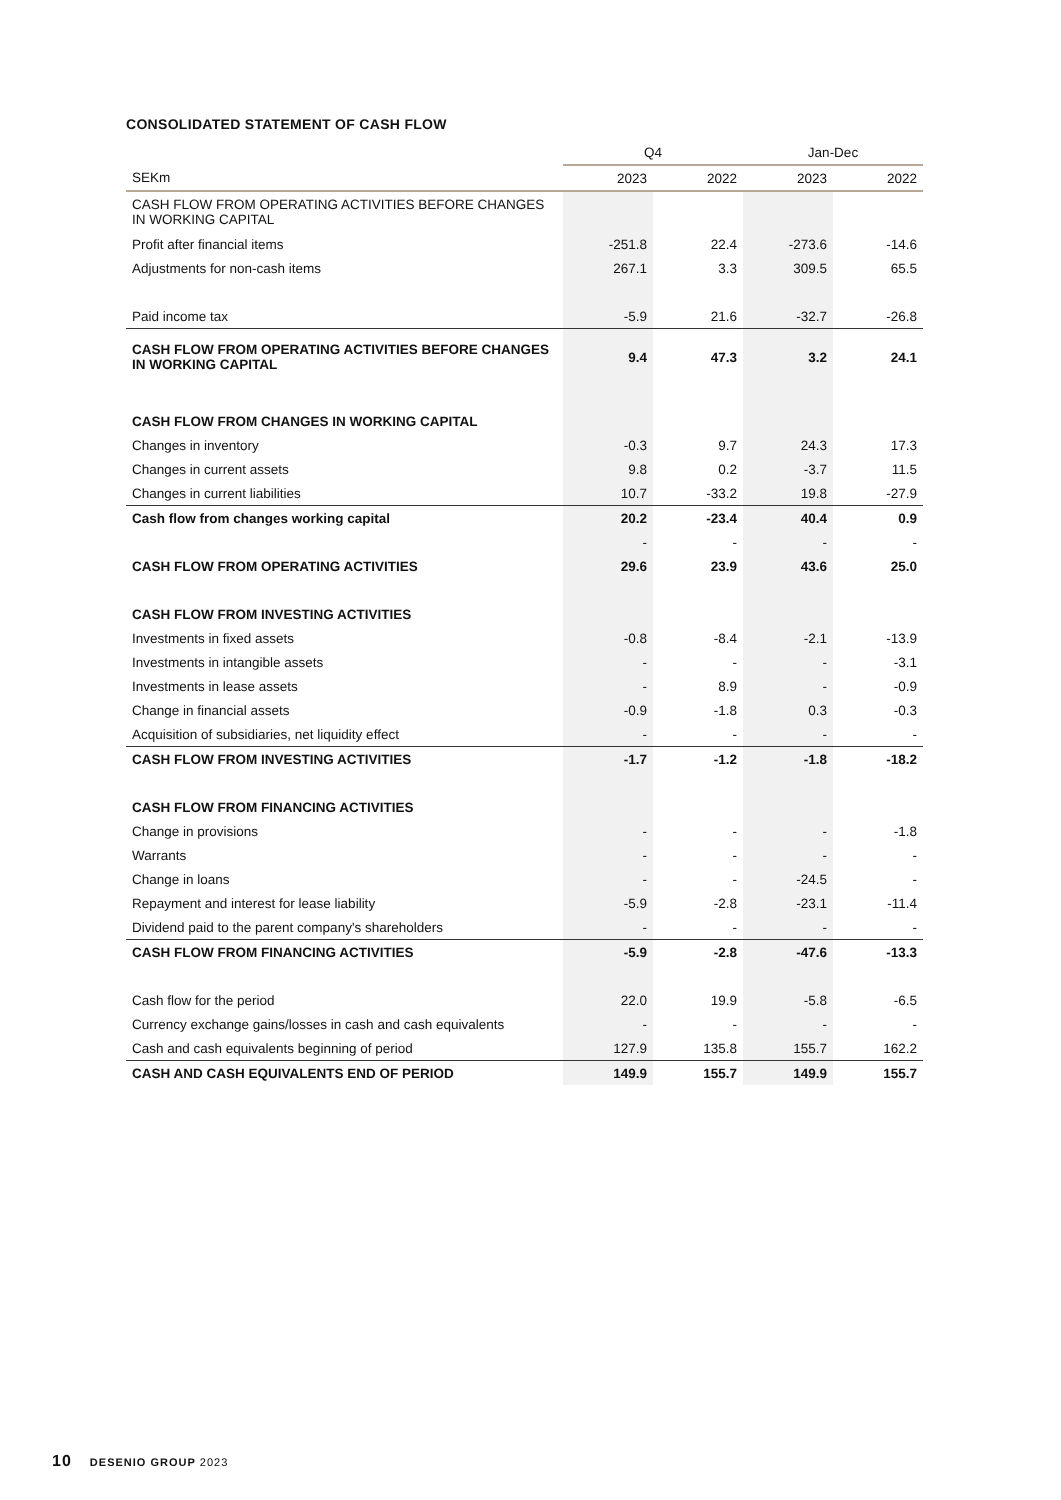CONSOLIDATED STATEMENT OF CASH FLOW
| | Q4 | | Jan-Dec | |
| --- | --- | --- | --- | --- |
| SEKm | 2023 | 2022 | 2023 | 2022 |
| CASH FLOW FROM OPERATING ACTIVITIES BEFORE CHANGES IN WORKING CAPITAL | | | | |
| Profit after financial items | -251.8 | 22.4 | -273.6 | -14.6 |
| Adjustments for non-cash items | 267.1 | 3.3 | 309.5 | 65.5 |
| Paid income tax | -5.9 | 21.6 | -32.7 | -26.8 |
| CASH FLOW FROM OPERATING ACTIVITIES BEFORE CHANGES IN WORKING CAPITAL | 9.4 | 47.3 | 3.2 | 24.1 |
| CASH FLOW FROM CHANGES IN WORKING CAPITAL | | | | |
| Changes in inventory | -0.3 | 9.7 | 24.3 | 17.3 |
| Changes in current assets | 9.8 | 0.2 | -3.7 | 11.5 |
| Changes in current liabilities | 10.7 | -33.2 | 19.8 | -27.9 |
| Cash flow from changes working capital | 20.2 | -23.4 | 40.4 | 0.9 |
| | - | - | - | - |
| CASH FLOW FROM OPERATING ACTIVITIES | 29.6 | 23.9 | 43.6 | 25.0 |
| CASH FLOW FROM INVESTING ACTIVITIES | | | | |
| Investments in fixed assets | -0.8 | -8.4 | -2.1 | -13.9 |
| Investments in intangible assets | - | - | - | -3.1 |
| Investments in lease assets | - | 8.9 | - | -0.9 |
| Change in financial assets | -0.9 | -1.8 | 0.3 | -0.3 |
| Acquisition of subsidiaries, net liquidity effect | - | - | - | - |
| CASH FLOW FROM INVESTING ACTIVITIES | -1.7 | -1.2 | -1.8 | -18.2 |
| CASH FLOW FROM FINANCING ACTIVITIES | | | | |
| Change in provisions | - | - | - | -1.8 |
| Warrants | - | - | - | - |
| Change in loans | - | - | -24.5 | - |
| Repayment and interest for lease liability | -5.9 | -2.8 | -23.1 | -11.4 |
| Dividend paid to the parent company's shareholders | - | - | - | - |
| CASH FLOW FROM FINANCING ACTIVITIES | -5.9 | -2.8 | -47.6 | -13.3 |
| Cash flow for the period | 22.0 | 19.9 | -5.8 | -6.5 |
| Currency exchange gains/losses in cash and cash equivalents | - | - | - | - |
| Cash and cash equivalents beginning of period | 127.9 | 135.8 | 155.7 | 162.2 |
| CASH AND CASH EQUIVALENTS END OF PERIOD | 149.9 | 155.7 | 149.9 | 155.7 |
10 DESENIO GROUP 2023